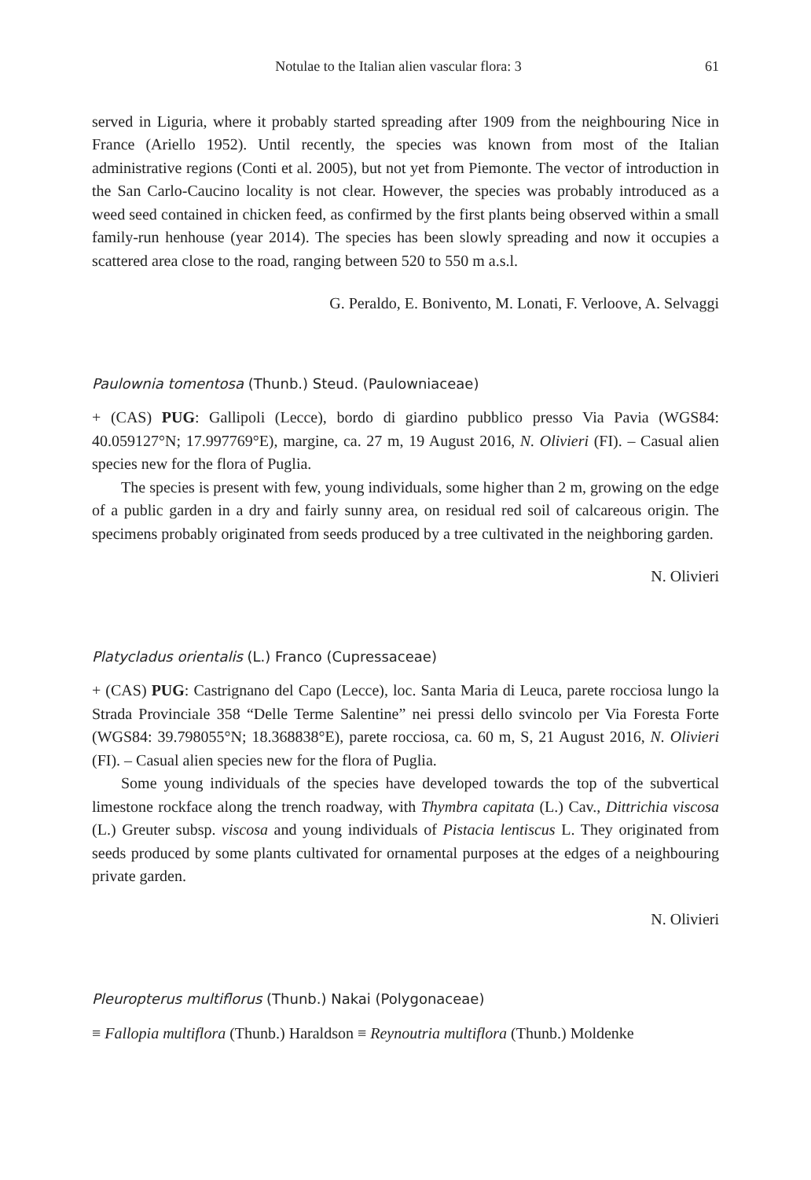Notulae to the Italian alien vascular flora: 3 61
served in Liguria, where it probably started spreading after 1909 from the neighbouring Nice in France (Ariello 1952). Until recently, the species was known from most of the Italian administrative regions (Conti et al. 2005), but not yet from Piemonte. The vector of introduction in the San Carlo-Caucino locality is not clear. However, the species was probably introduced as a weed seed contained in chicken feed, as confirmed by the first plants being observed within a small family-run henhouse (year 2014). The species has been slowly spreading and now it occupies a scattered area close to the road, ranging between 520 to 550 m a.s.l.
G. Peraldo, E. Bonivento, M. Lonati, F. Verloove, A. Selvaggi
Paulownia tomentosa (Thunb.) Steud. (Paulowniaceae)
+ (CAS) PUG: Gallipoli (Lecce), bordo di giardino pubblico presso Via Pavia (WGS84: 40.059127°N; 17.997769°E), margine, ca. 27 m, 19 August 2016, N. Olivieri (FI). – Casual alien species new for the flora of Puglia.
The species is present with few, young individuals, some higher than 2 m, growing on the edge of a public garden in a dry and fairly sunny area, on residual red soil of calcareous origin. The specimens probably originated from seeds produced by a tree cultivated in the neighboring garden.
N. Olivieri
Platycladus orientalis (L.) Franco (Cupressaceae)
+ (CAS) PUG: Castrignano del Capo (Lecce), loc. Santa Maria di Leuca, parete rocciosa lungo la Strada Provinciale 358 “Delle Terme Salentine” nei pressi dello svincolo per Via Foresta Forte (WGS84: 39.798055°N; 18.368838°E), parete rocciosa, ca. 60 m, S, 21 August 2016, N. Olivieri (FI). – Casual alien species new for the flora of Puglia.
Some young individuals of the species have developed towards the top of the subvertical limestone rockface along the trench roadway, with Thymbra capitata (L.) Cav., Dittrichia viscosa (L.) Greuter subsp. viscosa and young individuals of Pistacia lentiscus L. They originated from seeds produced by some plants cultivated for ornamental purposes at the edges of a neighbouring private garden.
N. Olivieri
Pleuropterus multiflorus (Thunb.) Nakai (Polygonaceae)
≡ Fallopia multiflora (Thunb.) Haraldson ≡ Reynoutria multiflora (Thunb.) Moldenke